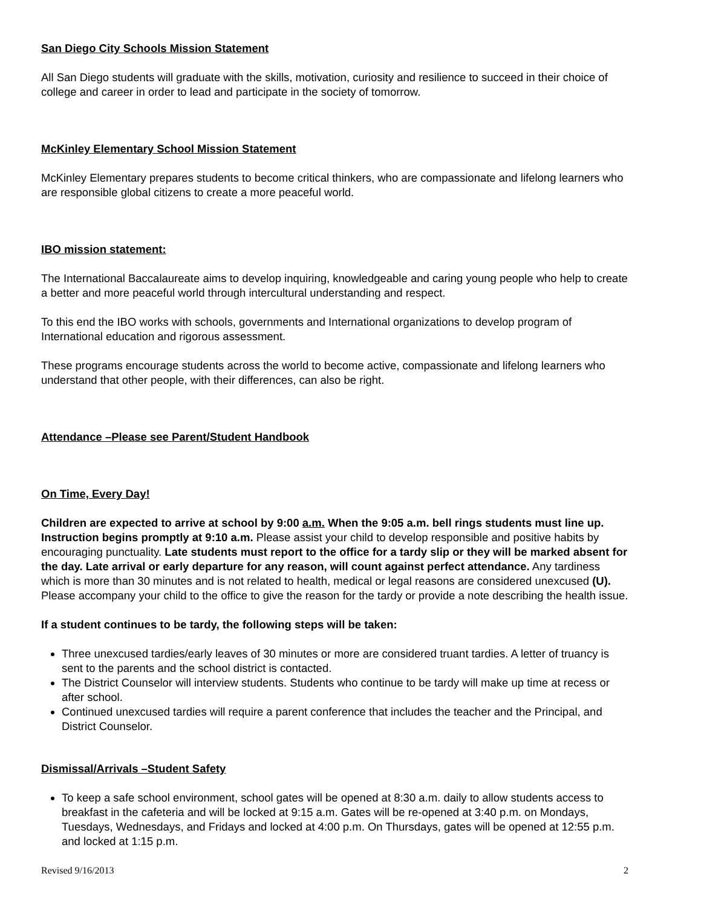San Diego City Schools Mission Statement
All San Diego students will graduate with the skills, motivation, curiosity and resilience to succeed in their choice of college and career in order to lead and participate in the society of tomorrow.
McKinley Elementary School Mission Statement
McKinley Elementary prepares students to become critical thinkers, who are compassionate and lifelong learners who are responsible global citizens to create a more peaceful world.
IBO mission statement:
The International Baccalaureate aims to develop inquiring, knowledgeable and caring young people who help to create a better and more peaceful world through intercultural understanding and respect.
To this end the IBO works with schools, governments and International organizations to develop program of International education and rigorous assessment.
These programs encourage students across the world to become active, compassionate and lifelong learners who understand that other people, with their differences, can also be right.
Attendance –Please see Parent/Student Handbook
On Time, Every Day!
Children are expected to arrive at school by 9:00 a.m. When the 9:05 a.m. bell rings students must line up. Instruction begins promptly at 9:10 a.m. Please assist your child to develop responsible and positive habits by encouraging punctuality. Late students must report to the office for a tardy slip or they will be marked absent for the day. Late arrival or early departure for any reason, will count against perfect attendance. Any tardiness which is more than 30 minutes and is not related to health, medical or legal reasons are considered unexcused (U). Please accompany your child to the office to give the reason for the tardy or provide a note describing the health issue.
If a student continues to be tardy, the following steps will be taken:
Three unexcused tardies/early leaves of 30 minutes or more are considered truant tardies. A letter of truancy is sent to the parents and the school district is contacted.
The District Counselor will interview students. Students who continue to be tardy will make up time at recess or after school.
Continued unexcused tardies will require a parent conference that includes the teacher and the Principal, and District Counselor.
Dismissal/Arrivals –Student Safety
To keep a safe school environment, school gates will be opened at 8:30 a.m. daily to allow students access to breakfast in the cafeteria and will be locked at 9:15 a.m. Gates will be re-opened at 3:40 p.m. on Mondays, Tuesdays, Wednesdays, and Fridays and locked at 4:00 p.m. On Thursdays, gates will be opened at 12:55 p.m. and locked at 1:15 p.m.
Revised 9/16/2013 2